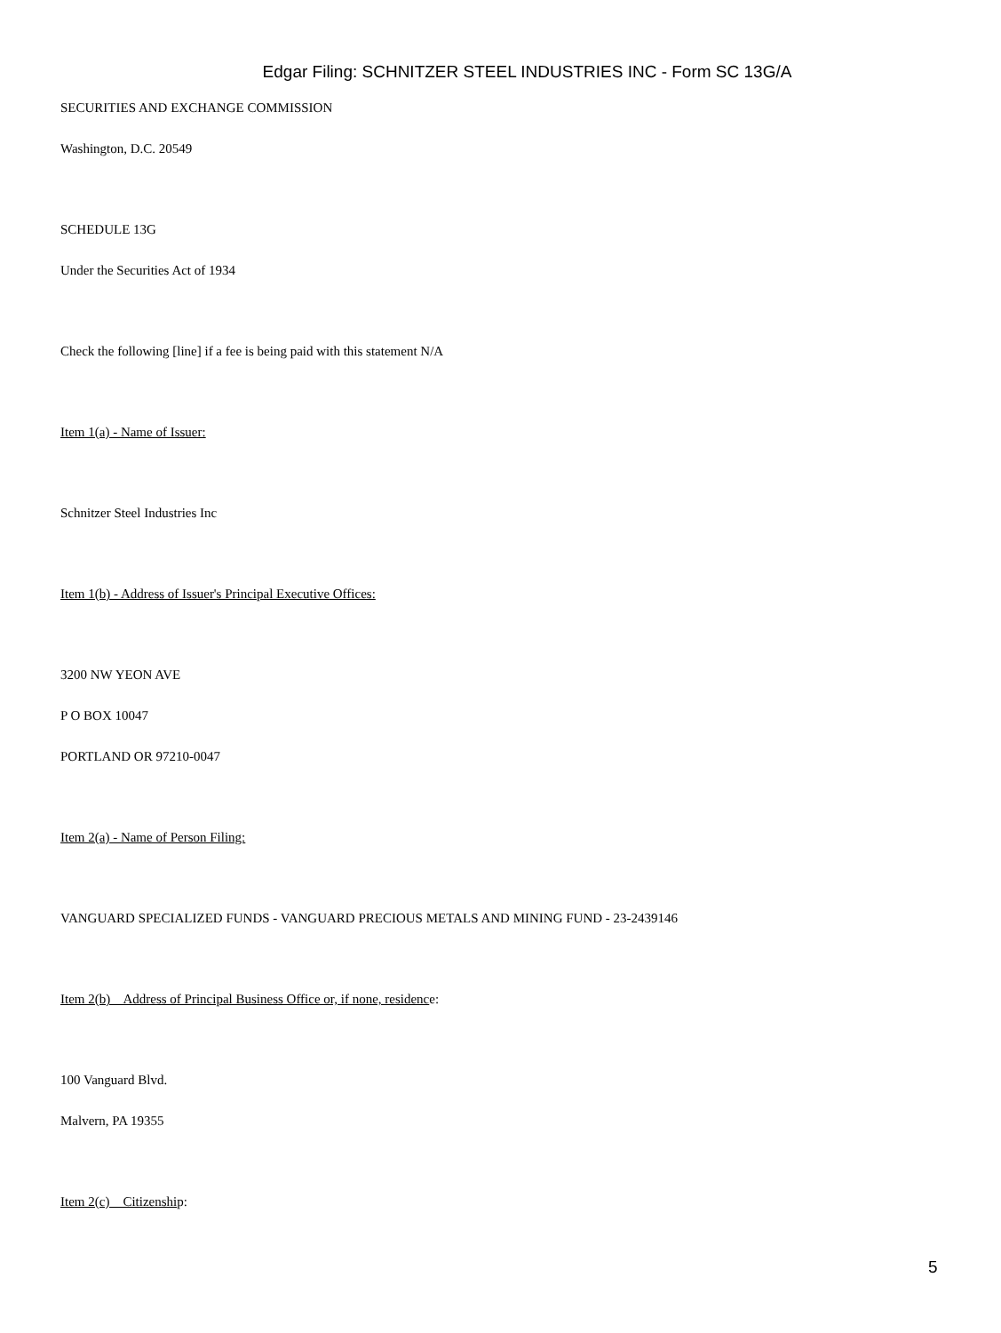Edgar Filing: SCHNITZER STEEL INDUSTRIES INC - Form SC 13G/A
SECURITIES AND EXCHANGE COMMISSION
Washington, D.C. 20549
SCHEDULE 13G
Under the Securities Act of 1934
Check the following [line] if a fee is being paid with this statement N/A
Item 1(a) - Name of Issuer:
Schnitzer Steel Industries Inc
Item 1(b) - Address of Issuer's Principal Executive Offices:
3200 NW YEON AVE
P O BOX 10047
PORTLAND OR 97210-0047
Item 2(a) - Name of Person Filing:
VANGUARD SPECIALIZED FUNDS - VANGUARD PRECIOUS METALS AND MINING FUND - 23-2439146
Item 2(b) Address of Principal Business Office or, if none, residence:
100 Vanguard Blvd.
Malvern, PA 19355
Item 2(c) Citizenship:
5